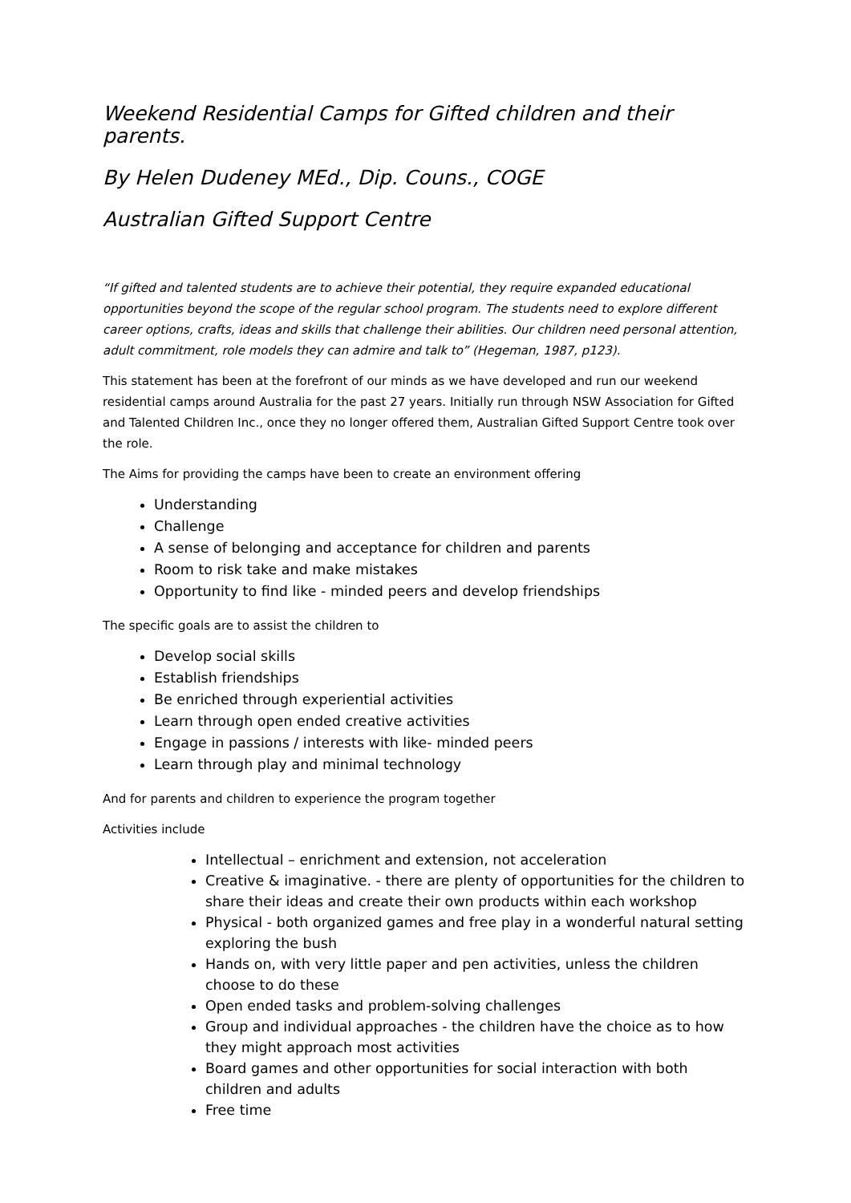Weekend Residential Camps for Gifted children and their parents.
By Helen Dudeney MEd., Dip. Couns., COGE
Australian Gifted Support Centre
“If gifted and talented students are to achieve their potential, they require expanded educational opportunities beyond the scope of the regular school program. The students need to explore different career options, crafts, ideas and skills that challenge their abilities. Our children need personal attention, adult commitment, role models they can admire and talk to” (Hegeman, 1987, p123).
This statement has been at the forefront of our minds as we have developed and run our weekend residential camps around Australia for the past 27 years. Initially run through NSW Association for Gifted and Talented Children Inc., once they no longer offered them, Australian Gifted Support Centre took over the role.
The Aims for providing the camps have been to create an environment offering
Understanding
Challenge
A sense of belonging and acceptance for children and parents
Room to risk take and make mistakes
Opportunity to find like - minded peers and develop friendships
The specific goals are to assist the children to
Develop social skills
Establish friendships
Be enriched through experiential activities
Learn through open ended creative activities
Engage in passions / interests with like- minded peers
Learn through play and minimal technology
And for parents and children to experience the program together
Activities include
Intellectual – enrichment and extension, not acceleration
Creative & imaginative. - there are plenty of opportunities for the children to share their ideas and create their own products within each workshop
Physical - both organized games and free play in a wonderful natural setting exploring the bush
Hands on, with very little paper and pen activities, unless the children choose to do these
Open ended tasks and problem-solving challenges
Group and individual approaches - the children have the choice as to how they might approach most activities
Board games and other opportunities for social interaction with both children and adults
Free time